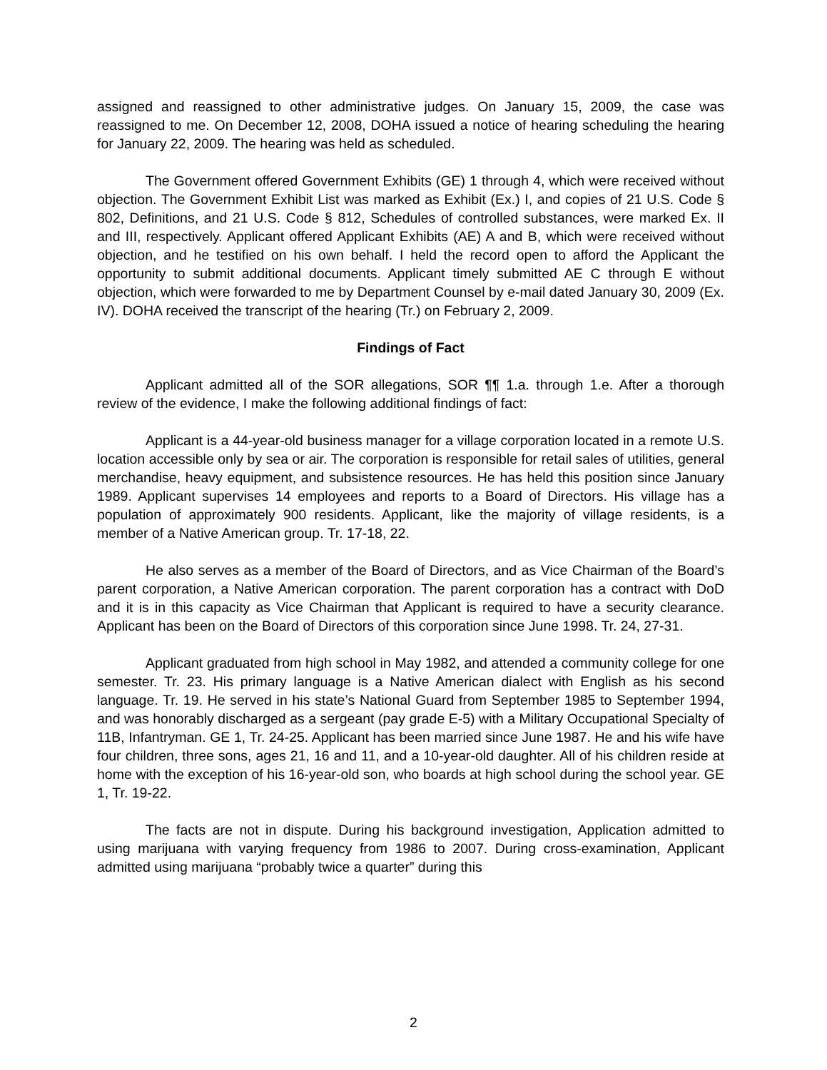assigned and reassigned to other administrative judges. On January 15, 2009, the case was reassigned to me. On December 12, 2008, DOHA issued a notice of hearing scheduling the hearing for January 22, 2009. The hearing was held as scheduled.
The Government offered Government Exhibits (GE) 1 through 4, which were received without objection. The Government Exhibit List was marked as Exhibit (Ex.) I, and copies of 21 U.S. Code § 802, Definitions, and 21 U.S. Code § 812, Schedules of controlled substances, were marked Ex. II and III, respectively. Applicant offered Applicant Exhibits (AE) A and B, which were received without objection, and he testified on his own behalf. I held the record open to afford the Applicant the opportunity to submit additional documents. Applicant timely submitted AE C through E without objection, which were forwarded to me by Department Counsel by e-mail dated January 30, 2009 (Ex. IV). DOHA received the transcript of the hearing (Tr.) on February 2, 2009.
Findings of Fact
Applicant admitted all of the SOR allegations, SOR ¶¶ 1.a. through 1.e. After a thorough review of the evidence, I make the following additional findings of fact:
Applicant is a 44-year-old business manager for a village corporation located in a remote U.S. location accessible only by sea or air. The corporation is responsible for retail sales of utilities, general merchandise, heavy equipment, and subsistence resources. He has held this position since January 1989. Applicant supervises 14 employees and reports to a Board of Directors. His village has a population of approximately 900 residents. Applicant, like the majority of village residents, is a member of a Native American group. Tr. 17-18, 22.
He also serves as a member of the Board of Directors, and as Vice Chairman of the Board’s parent corporation, a Native American corporation. The parent corporation has a contract with DoD and it is in this capacity as Vice Chairman that Applicant is required to have a security clearance. Applicant has been on the Board of Directors of this corporation since June 1998. Tr. 24, 27-31.
Applicant graduated from high school in May 1982, and attended a community college for one semester. Tr. 23. His primary language is a Native American dialect with English as his second language. Tr. 19. He served in his state’s National Guard from September 1985 to September 1994, and was honorably discharged as a sergeant (pay grade E-5) with a Military Occupational Specialty of 11B, Infantryman. GE 1, Tr. 24-25. Applicant has been married since June 1987. He and his wife have four children, three sons, ages 21, 16 and 11, and a 10-year-old daughter. All of his children reside at home with the exception of his 16-year-old son, who boards at high school during the school year. GE 1, Tr. 19-22.
The facts are not in dispute. During his background investigation, Application admitted to using marijuana with varying frequency from 1986 to 2007. During cross-examination, Applicant admitted using marijuana “probably twice a quarter” during this
2